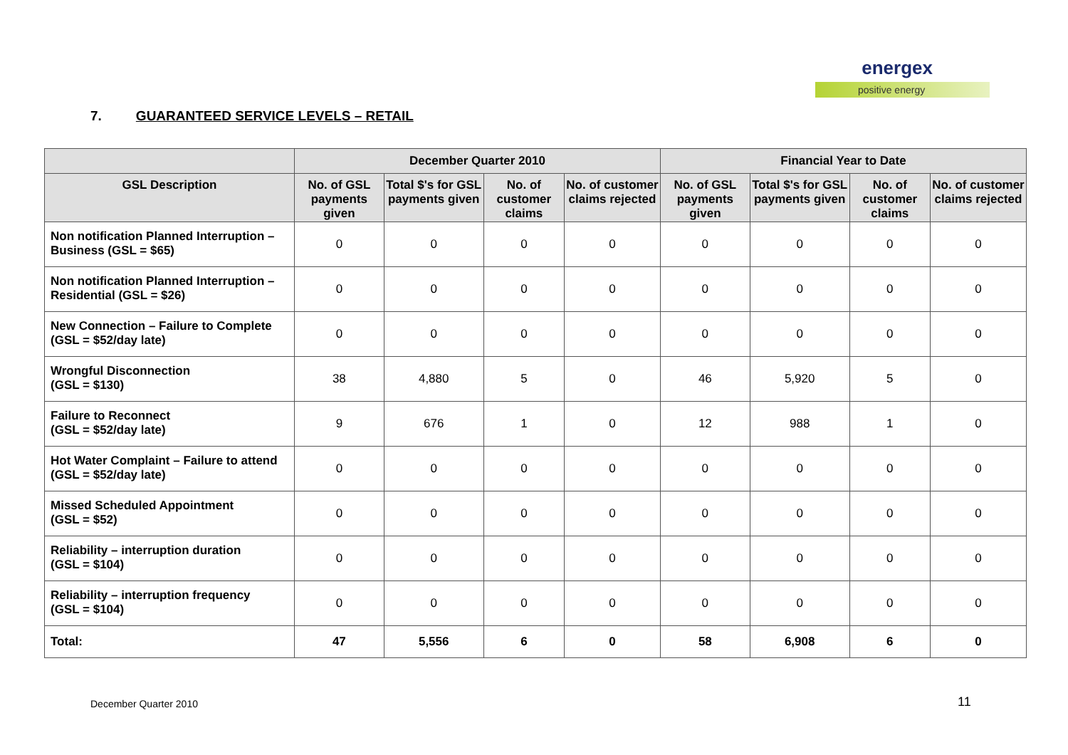energex
positive energy
7. GUARANTEED SERVICE LEVELS – RETAIL
| | December Quarter 2010 | | | | Financial Year to Date | | | |
| --- | --- | --- | --- | --- | --- | --- | --- | --- |
| GSL Description | No. of GSL payments given | Total $'s for GSL payments given | No. of customer claims | No. of customer claims rejected | No. of GSL payments given | Total $'s for GSL payments given | No. of customer claims | No. of customer claims rejected |
| Non notification Planned Interruption – Business (GSL = $65) | 0 | 0 | 0 | 0 | 0 | 0 | 0 | 0 |
| Non notification Planned Interruption – Residential (GSL = $26) | 0 | 0 | 0 | 0 | 0 | 0 | 0 | 0 |
| New Connection – Failure to Complete (GSL = $52/day late) | 0 | 0 | 0 | 0 | 0 | 0 | 0 | 0 |
| Wrongful Disconnection (GSL = $130) | 38 | 4,880 | 5 | 0 | 46 | 5,920 | 5 | 0 |
| Failure to Reconnect (GSL = $52/day late) | 9 | 676 | 1 | 0 | 12 | 988 | 1 | 0 |
| Hot Water Complaint – Failure to attend (GSL = $52/day late) | 0 | 0 | 0 | 0 | 0 | 0 | 0 | 0 |
| Missed Scheduled Appointment (GSL = $52) | 0 | 0 | 0 | 0 | 0 | 0 | 0 | 0 |
| Reliability – interruption duration (GSL = $104) | 0 | 0 | 0 | 0 | 0 | 0 | 0 | 0 |
| Reliability – interruption frequency (GSL = $104) | 0 | 0 | 0 | 0 | 0 | 0 | 0 | 0 |
| Total: | 47 | 5,556 | 6 | 0 | 58 | 6,908 | 6 | 0 |
December Quarter 2010 11